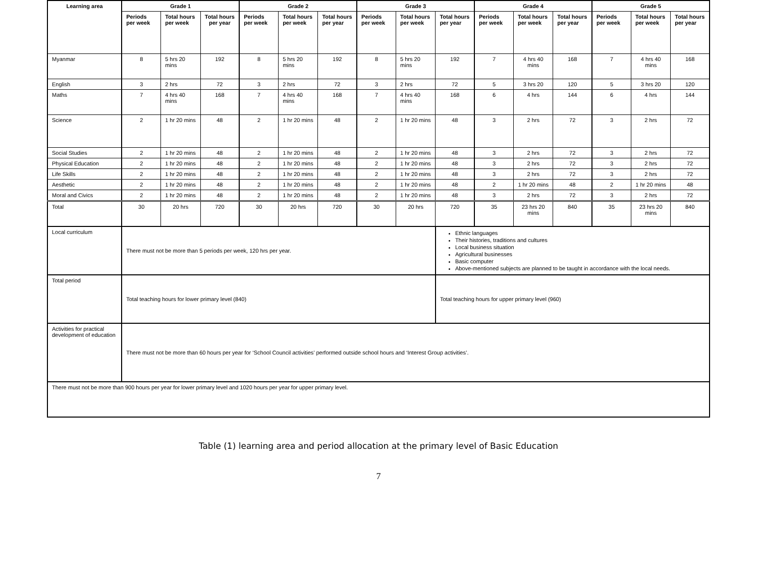| Learning area | Grade 1 | | | Grade 2 | | | Grade 3 | | | Grade 4 | | | Grade 5 | | |
| --- | --- | --- | --- | --- | --- | --- | --- | --- | --- | --- | --- | --- | --- | --- | --- |
| | Periods per week | Total hours per week | Total hours per year | Periods per week | Total hours per week | Total hours per year | Periods per week | Total hours per week | Total hours per year | Periods per week | Total hours per week | Total hours per year | Periods per week | Total hours per week | Total hours per year |
| Myanmar | 8 | 5 hrs 20 mins | 192 | 8 | 5 hrs 20 mins | 192 | 8 | 5 hrs 20 mins | 192 | 7 | 4 hrs 40 mins | 168 | 7 | 4 hrs 40 mins | 168 |
| English | 3 | 2 hrs | 72 | 3 | 2 hrs | 72 | 3 | 2 hrs | 72 | 5 | 3 hrs 20 | 120 | 5 | 3 hrs 20 | 120 |
| Maths | 7 | 4 hrs 40 mins | 168 | 7 | 4 hrs 40 mins | 168 | 7 | 4 hrs 40 mins | 168 | 6 | 4 hrs | 144 | 6 | 4 hrs | 144 |
| Science | 2 | 1 hr 20 mins | 48 | 2 | 1 hr 20 mins | 48 | 2 | 1 hr 20 mins | 48 | 3 | 2 hrs | 72 | 3 | 2 hrs | 72 |
| Social Studies | 2 | 1 hr 20 mins | 48 | 2 | 1 hr 20 mins | 48 | 2 | 1 hr 20 mins | 48 | 3 | 2 hrs | 72 | 3 | 2 hrs | 72 |
| Physical Education | 2 | 1 hr 20 mins | 48 | 2 | 1 hr 20 mins | 48 | 2 | 1 hr 20 mins | 48 | 3 | 2 hrs | 72 | 3 | 2 hrs | 72 |
| Life Skills | 2 | 1 hr 20 mins | 48 | 2 | 1 hr 20 mins | 48 | 2 | 1 hr 20 mins | 48 | 3 | 2 hrs | 72 | 3 | 2 hrs | 72 |
| Aesthetic | 2 | 1 hr 20 mins | 48 | 2 | 1 hr 20 mins | 48 | 2 | 1 hr 20 mins | 48 | 2 | 1 hr 20 mins | 48 | 2 | 1 hr 20 mins | 48 |
| Moral and Civics | 2 | 1 hr 20 mins | 48 | 2 | 1 hr 20 mins | 48 | 2 | 1 hr 20 mins | 48 | 3 | 2 hrs | 72 | 3 | 2 hrs | 72 |
| Total | 30 | 20 hrs | 720 | 30 | 20 hrs | 720 | 30 | 20 hrs | 720 | 35 | 23 hrs 20 mins | 840 | 35 | 23 hrs 20 mins | 840 |
| Local curriculum | There must not be more than 5 periods per week, 120 hrs per year. | | | | | | | | Ethnic languages Their histories, traditions and cultures Local business situation Agricultural businesses Basic computer Above-mentioned subjects are planned to be taught in accordance with the local needs. | | | | | | |
| Total period | Total teaching hours for lower primary level (840) | | | | | | | | Total teaching hours for upper primary level (960) | | | | | | |
| Activities for practical development of education | There must not be more than 60 hours per year for ‘School Council activities’ performed outside school hours and ‘Interest Group activities’. | | | | | | | | | | | | | | |
| There must not be more than 900 hours per year for lower primary level and 1020 hours per year for upper primary level. | | | | | | | | | | | | | | | |
Table (1) learning area and period allocation at the primary level of Basic Education
7